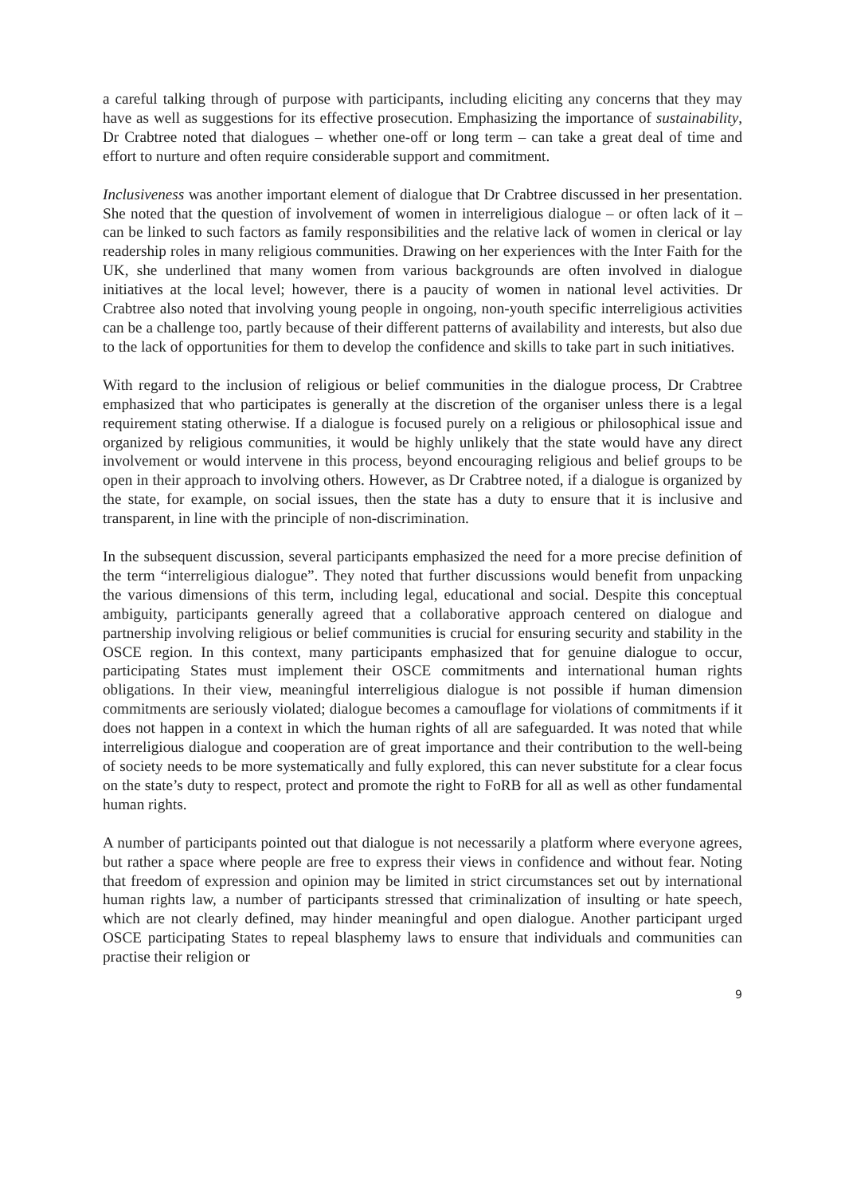a careful talking through of purpose with participants, including eliciting any concerns that they may have as well as suggestions for its effective prosecution. Emphasizing the importance of sustainability, Dr Crabtree noted that dialogues – whether one-off or long term – can take a great deal of time and effort to nurture and often require considerable support and commitment.
Inclusiveness was another important element of dialogue that Dr Crabtree discussed in her presentation. She noted that the question of involvement of women in interreligious dialogue – or often lack of it – can be linked to such factors as family responsibilities and the relative lack of women in clerical or lay readership roles in many religious communities. Drawing on her experiences with the Inter Faith for the UK, she underlined that many women from various backgrounds are often involved in dialogue initiatives at the local level; however, there is a paucity of women in national level activities. Dr Crabtree also noted that involving young people in ongoing, non-youth specific interreligious activities can be a challenge too, partly because of their different patterns of availability and interests, but also due to the lack of opportunities for them to develop the confidence and skills to take part in such initiatives.
With regard to the inclusion of religious or belief communities in the dialogue process, Dr Crabtree emphasized that who participates is generally at the discretion of the organiser unless there is a legal requirement stating otherwise. If a dialogue is focused purely on a religious or philosophical issue and organized by religious communities, it would be highly unlikely that the state would have any direct involvement or would intervene in this process, beyond encouraging religious and belief groups to be open in their approach to involving others. However, as Dr Crabtree noted, if a dialogue is organized by the state, for example, on social issues, then the state has a duty to ensure that it is inclusive and transparent, in line with the principle of non-discrimination.
In the subsequent discussion, several participants emphasized the need for a more precise definition of the term “interreligious dialogue”. They noted that further discussions would benefit from unpacking the various dimensions of this term, including legal, educational and social. Despite this conceptual ambiguity, participants generally agreed that a collaborative approach centered on dialogue and partnership involving religious or belief communities is crucial for ensuring security and stability in the OSCE region. In this context, many participants emphasized that for genuine dialogue to occur, participating States must implement their OSCE commitments and international human rights obligations. In their view, meaningful interreligious dialogue is not possible if human dimension commitments are seriously violated; dialogue becomes a camouflage for violations of commitments if it does not happen in a context in which the human rights of all are safeguarded. It was noted that while interreligious dialogue and cooperation are of great importance and their contribution to the well-being of society needs to be more systematically and fully explored, this can never substitute for a clear focus on the state’s duty to respect, protect and promote the right to FoRB for all as well as other fundamental human rights.
A number of participants pointed out that dialogue is not necessarily a platform where everyone agrees, but rather a space where people are free to express their views in confidence and without fear. Noting that freedom of expression and opinion may be limited in strict circumstances set out by international human rights law, a number of participants stressed that criminalization of insulting or hate speech, which are not clearly defined, may hinder meaningful and open dialogue. Another participant urged OSCE participating States to repeal blasphemy laws to ensure that individuals and communities can practise their religion or
9